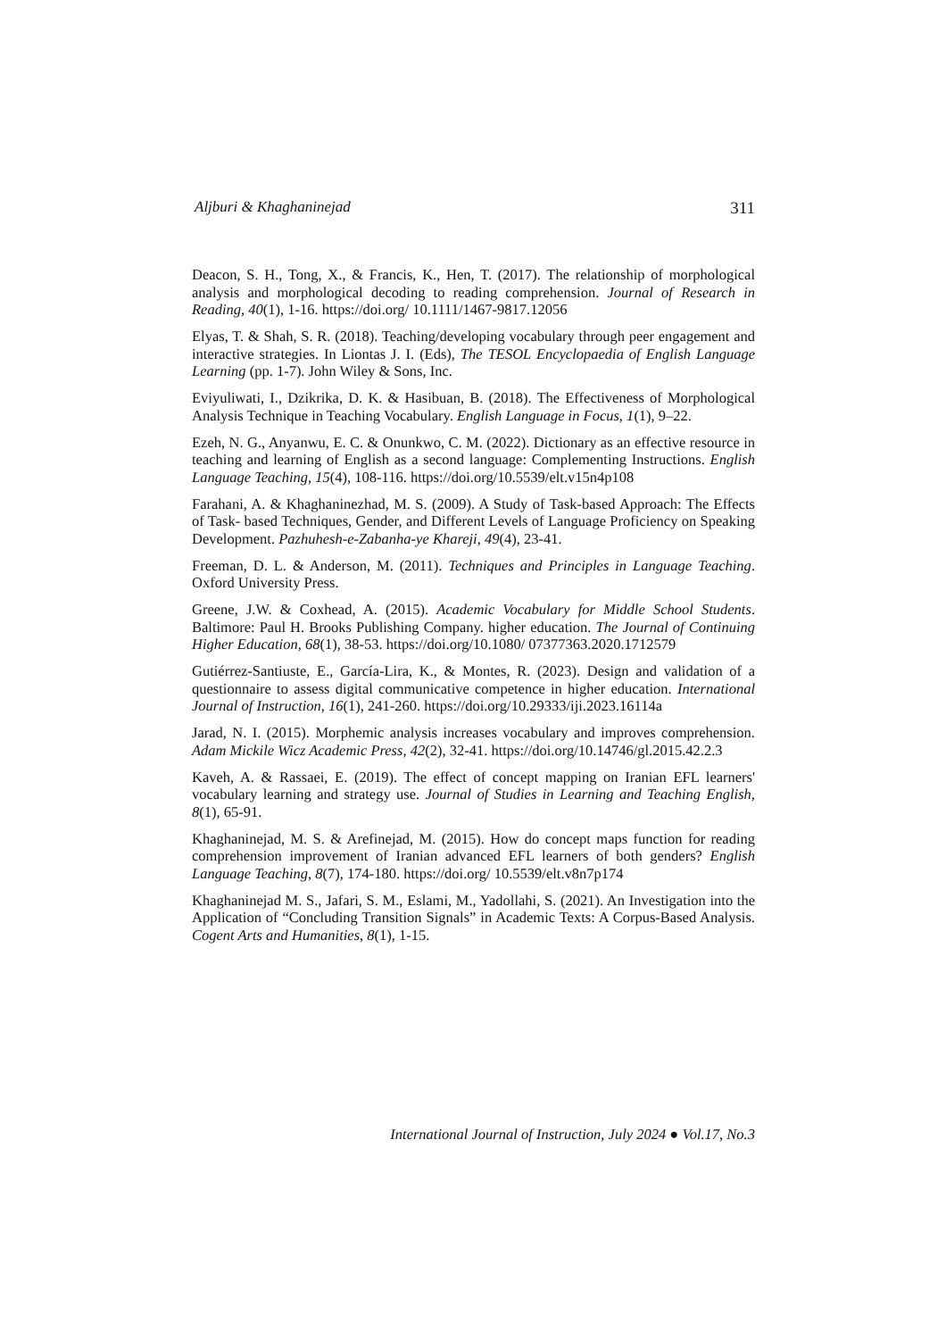Aljburi & Khaghaninejad 311
Deacon, S. H., Tong, X., & Francis, K., Hen, T. (2017). The relationship of morphological analysis and morphological decoding to reading comprehension. Journal of Research in Reading, 40(1), 1-16. https://doi.org/ 10.1111/1467-9817.12056
Elyas, T. & Shah, S. R. (2018). Teaching/developing vocabulary through peer engagement and interactive strategies. In Liontas J. I. (Eds), The TESOL Encyclopaedia of English Language Learning (pp. 1-7). John Wiley & Sons, Inc.
Eviyuliwati, I., Dzikrika, D. K. & Hasibuan, B. (2018). The Effectiveness of Morphological Analysis Technique in Teaching Vocabulary. English Language in Focus, 1(1), 9–22.
Ezeh, N. G., Anyanwu, E. C. & Onunkwo, C. M. (2022). Dictionary as an effective resource in teaching and learning of English as a second language: Complementing Instructions. English Language Teaching, 15(4), 108-116. https://doi.org/10.5539/elt.v15n4p108
Farahani, A. & Khaghaninezhad, M. S. (2009). A Study of Task-based Approach: The Effects of Task- based Techniques, Gender, and Different Levels of Language Proficiency on Speaking Development. Pazhuhesh-e-Zabanha-ye Khareji, 49(4), 23-41.
Freeman, D. L. & Anderson, M. (2011). Techniques and Principles in Language Teaching. Oxford University Press.
Greene, J.W. & Coxhead, A. (2015). Academic Vocabulary for Middle School Students. Baltimore: Paul H. Brooks Publishing Company. higher education. The Journal of Continuing Higher Education, 68(1), 38-53. https://doi.org/10.1080/ 07377363.2020.1712579
Gutiérrez-Santiuste, E., García-Lira, K., & Montes, R. (2023). Design and validation of a questionnaire to assess digital communicative competence in higher education. International Journal of Instruction, 16(1), 241-260. https://doi.org/10.29333/iji.2023.16114a
Jarad, N. I. (2015). Morphemic analysis increases vocabulary and improves comprehension. Adam Mickile Wicz Academic Press, 42(2), 32-41. https://doi.org/10.14746/gl.2015.42.2.3
Kaveh, A. & Rassaei, E. (2019). The effect of concept mapping on Iranian EFL learners' vocabulary learning and strategy use. Journal of Studies in Learning and Teaching English, 8(1), 65-91.
Khaghaninejad, M. S. & Arefinejad, M. (2015). How do concept maps function for reading comprehension improvement of Iranian advanced EFL learners of both genders? English Language Teaching, 8(7), 174-180. https://doi.org/ 10.5539/elt.v8n7p174
Khaghaninejad M. S., Jafari, S. M., Eslami, M., Yadollahi, S. (2021). An Investigation into the Application of “Concluding Transition Signals” in Academic Texts: A Corpus-Based Analysis. Cogent Arts and Humanities, 8(1), 1-15.
International Journal of Instruction, July 2024 ● Vol.17, No.3